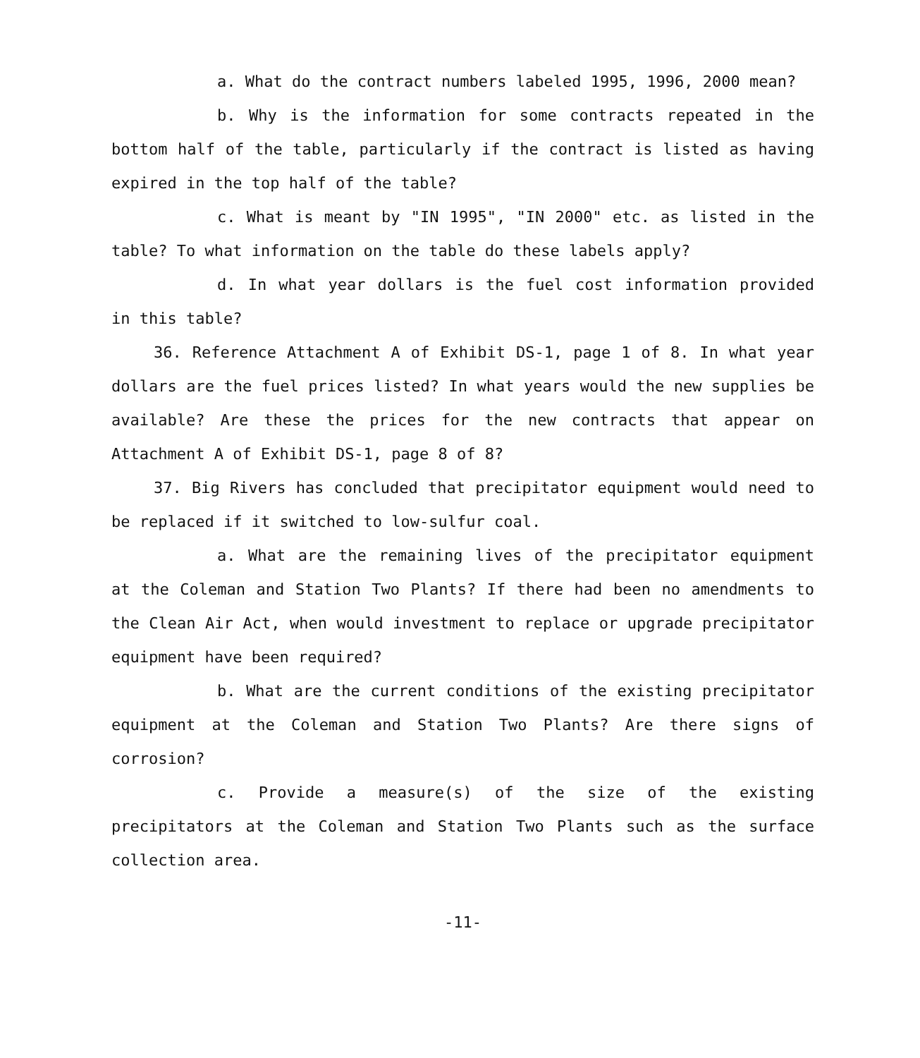a. What do the contract numbers labeled 1995, 1996, 2000 mean?
b. Why is the information for some contracts repeated in the bottom half of the table, particularly if the contract is listed as having expired in the top half of the table?
c. What is meant by "IN 1995", "IN 2000" etc. as listed in the table? To what information on the table do these labels apply?
d. In what year dollars is the fuel cost information provided in this table?
36. Reference Attachment A of Exhibit DS-1, page 1 of 8. In what year dollars are the fuel prices listed? In what years would the new supplies be available? Are these the prices for the new contracts that appear on Attachment A of Exhibit DS-1, page 8 of 8?
37. Big Rivers has concluded that precipitator equipment would need to be replaced if it switched to low-sulfur coal.
a. What are the remaining lives of the precipitator equipment at the Coleman and Station Two Plants? If there had been no amendments to the Clean Air Act, when would investment to replace or upgrade precipitator equipment have been required?
b. What are the current conditions of the existing precipitator equipment at the Coleman and Station Two Plants? Are there signs of corrosion?
c. Provide a measure(s) of the size of the existing precipitators at the Coleman and Station Two Plants such as the surface collection area.
-11-